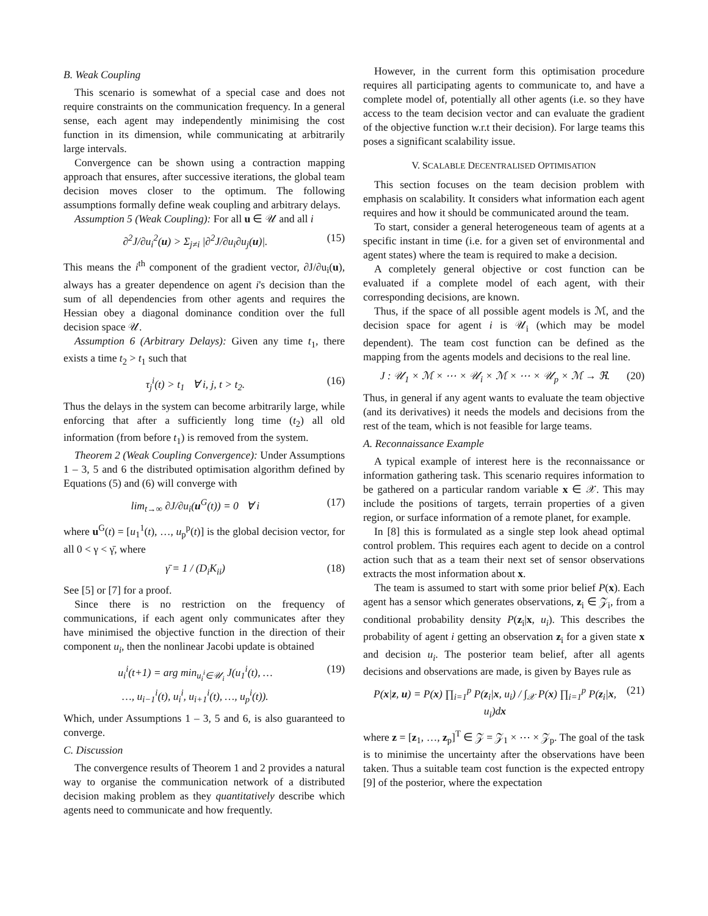B. Weak Coupling
This scenario is somewhat of a special case and does not require constraints on the communication frequency. In a general sense, each agent may independently minimising the cost function in its dimension, while communicating at arbitrarily large intervals.
Convergence can be shown using a contraction mapping approach that ensures, after successive iterations, the global team decision moves closer to the optimum. The following assumptions formally define weak coupling and arbitrary delays.
Assumption 5 (Weak Coupling): For all u ∈ 𝒰 and all i
∂<sup>2</sup>J/∂u<sub>i</sub><sup>2</sup>(u) > Σ<sub>j≠i</sub> |∂<sup>2</sup>J/∂u<sub>i</sub>∂u<sub>j</sub>(u)|. (15)
This means the i<sup>th</sup> component of the gradient vector, ∂J/∂u<sub>i</sub>(u), always has a greater dependence on agent i's decision than the sum of all dependencies from other agents and requires the Hessian obey a diagonal dominance condition over the full decision space 𝒰.
Assumption 6 (Arbitrary Delays): Given any time t<sub>1</sub>, there exists a time t<sub>2</sub> > t<sub>1</sub> such that
τ<sub>j</sub><sup>i</sup>(t) > t<sub>1</sub> ∀ i, j, t > t<sub>2</sub>. (16)
Thus the delays in the system can become arbitrarily large, while enforcing that after a sufficiently long time (t<sub>2</sub>) all old information (from before t<sub>1</sub>) is removed from the system.
Theorem 2 (Weak Coupling Convergence): Under Assumptions 1 – 3, 5 and 6 the distributed optimisation algorithm defined by Equations (5) and (6) will converge with
lim<sub>t→∞</sub> ∂J/∂u<sub>i</sub>(u<sup>G</sup>(t)) = 0 ∀ i (17)
where u<sup>G</sup>(t) = [u<sub>1</sub><sup>1</sup>(t), …, u<sub>p</sub><sup>p</sup>(t)] is the global decision vector, for all 0 < γ < γ̄, where
γ̄ = 1 / (D<sub>i</sub>K<sub>ii</sub>) (18)
See [5] or [7] for a proof.
Since there is no restriction on the frequency of communications, if each agent only communicates after they have minimised the objective function in the direction of their component u<sub>i</sub>, then the nonlinear Jacobi update is obtained
u<sub>i</sub><sup>i</sup>(t+1) = arg min<sub>u<sub>i</sub><sup>i</sup>∈𝒰<sub>i</sub></sub> J(u<sub>1</sub><sup>i</sup>(t), …
…, u<sub>i−1</sub><sup>i</sup>(t), u<sub>i</sub><sup>i</sup>, u<sub>i+1</sub><sup>i</sup>(t), …, u<sub>p</sub><sup>i</sup>(t)). (19)
Which, under Assumptions 1 – 3, 5 and 6, is also guaranteed to converge.
C. Discussion
The convergence results of Theorem 1 and 2 provides a natural way to organise the communication network of a distributed decision making problem as they quantitatively describe which agents need to communicate and how frequently.
However, in the current form this optimisation procedure requires all participating agents to communicate to, and have a complete model of, potentially all other agents (i.e. so they have access to the team decision vector and can evaluate the gradient of the objective function w.r.t their decision). For large teams this poses a significant scalability issue.
V. SCALABLE DECENTRALISED OPTIMISATION
This section focuses on the team decision problem with emphasis on scalability. It considers what information each agent requires and how it should be communicated around the team.
To start, consider a general heterogeneous team of agents at a specific instant in time (i.e. for a given set of environmental and agent states) where the team is required to make a decision.
A completely general objective or cost function can be evaluated if a complete model of each agent, with their corresponding decisions, are known.
Thus, if the space of all possible agent models is ℳ, and the decision space for agent i is 𝒰<sub>i</sub> (which may be model dependent). The team cost function can be defined as the mapping from the agents models and decisions to the real line.
J : 𝒰<sub>1</sub> × ℳ × ⋯ × 𝒰<sub>i</sub> × ℳ × ⋯ × 𝒰<sub>p</sub> × ℳ → ℜ. (20)
Thus, in general if any agent wants to evaluate the team objective (and its derivatives) it needs the models and decisions from the rest of the team, which is not feasible for large teams.
A. Reconnaissance Example
A typical example of interest here is the reconnaissance or information gathering task. This scenario requires information to be gathered on a particular random variable x ∈ 𝒳. This may include the positions of targets, terrain properties of a given region, or surface information of a remote planet, for example.
In [8] this is formulated as a single step look ahead optimal control problem. This requires each agent to decide on a control action such that as a team their next set of sensor observations extracts the most information about x.
The team is assumed to start with some prior belief P(x). Each agent has a sensor which generates observations, z<sub>i</sub> ∈ 𝒵<sub>i</sub>, from a conditional probability density P(z<sub>i</sub>|x, u<sub>i</sub>). This describes the probability of agent i getting an observation z<sub>i</sub> for a given state x and decision u<sub>i</sub>. The posterior team belief, after all agents decisions and observations are made, is given by Bayes rule as
P(x|z, u) = P(x) ∏<sub>i=1</sub><sup>p</sup> P(z<sub>i</sub>|x, u<sub>i</sub>) / ∫<sub>𝒳</sub> P(x) ∏<sub>i=1</sub><sup>p</sup> P(z<sub>i</sub>|x, u<sub>i</sub>)dx (21)
where z = [z<sub>1</sub>, …, z<sub>p</sub>]<sup>T</sup> ∈ 𝒵 = 𝒵<sub>1</sub> × ⋯ × 𝒵<sub>p</sub>. The goal of the task is to minimise the uncertainty after the observations have been taken. Thus a suitable team cost function is the expected entropy [9] of the posterior, where the expectation